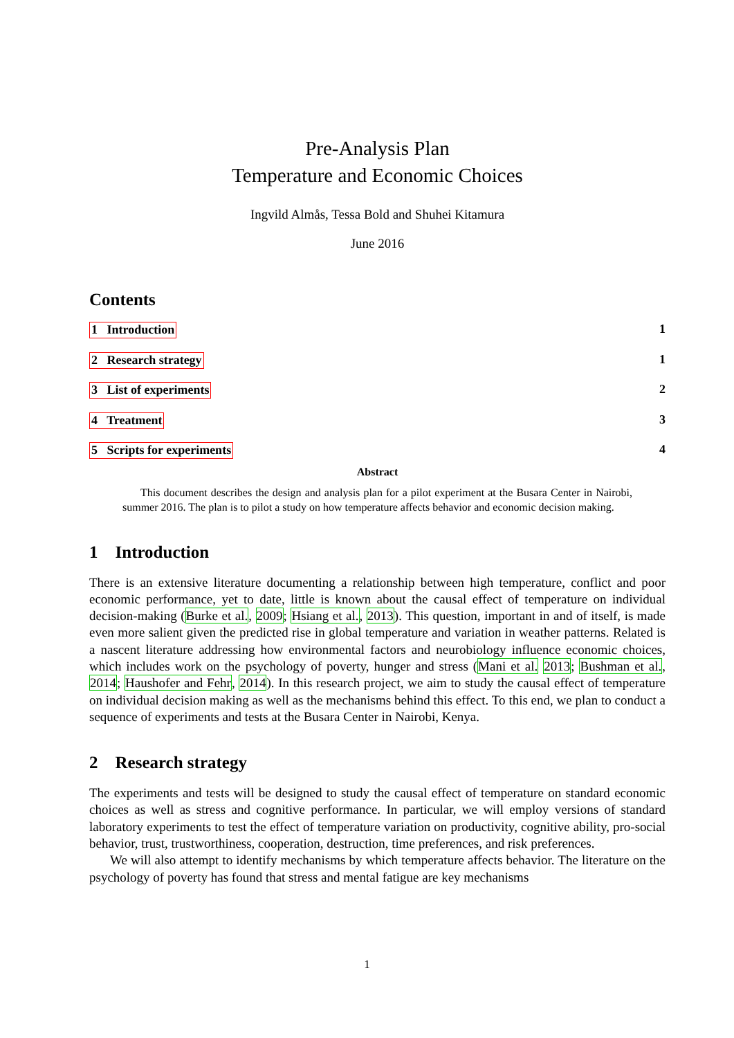Pre-Analysis Plan
Temperature and Economic Choices
Ingvild Almås, Tessa Bold and Shuhei Kitamura
June 2016
Contents
1 Introduction 1
2 Research strategy 1
3 List of experiments 2
4 Treatment 3
5 Scripts for experiments 4
Abstract
This document describes the design and analysis plan for a pilot experiment at the Busara Center in Nairobi, summer 2016. The plan is to pilot a study on how temperature affects behavior and economic decision making.
1 Introduction
There is an extensive literature documenting a relationship between high temperature, conflict and poor economic performance, yet to date, little is known about the causal effect of temperature on individual decision-making (Burke et al., 2009; Hsiang et al., 2013). This question, important in and of itself, is made even more salient given the predicted rise in global temperature and variation in weather patterns. Related is a nascent literature addressing how environmental factors and neurobiology influence economic choices, which includes work on the psychology of poverty, hunger and stress (Mani et al. 2013; Bushman et al., 2014; Haushofer and Fehr, 2014). In this research project, we aim to study the causal effect of temperature on individual decision making as well as the mechanisms behind this effect. To this end, we plan to conduct a sequence of experiments and tests at the Busara Center in Nairobi, Kenya.
2 Research strategy
The experiments and tests will be designed to study the causal effect of temperature on standard economic choices as well as stress and cognitive performance. In particular, we will employ versions of standard laboratory experiments to test the effect of temperature variation on productivity, cognitive ability, pro-social behavior, trust, trustworthiness, cooperation, destruction, time preferences, and risk preferences.
We will also attempt to identify mechanisms by which temperature affects behavior. The literature on the psychology of poverty has found that stress and mental fatigue are key mechanisms
1